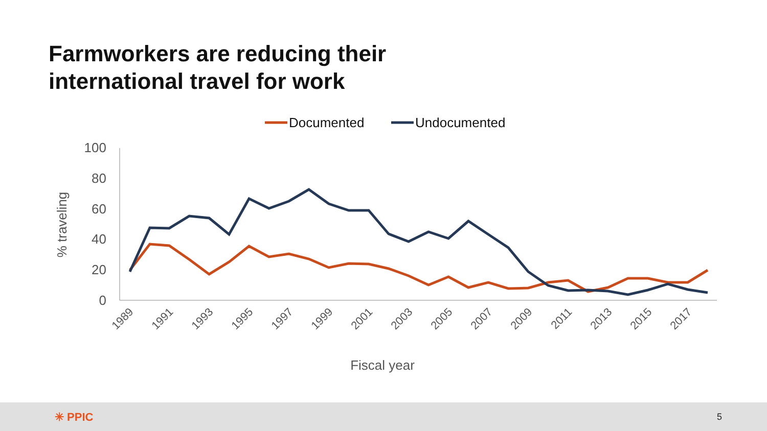Farmworkers are reducing their
international travel for work
Documented
Undocumented
100
80
60
40
20
0
% traveling
1989
1991
1993
1995
1997
1999
2001
2003
2005
2007
2009
2011
2013
2015
2017
Fiscal year
✳ PPIC 5